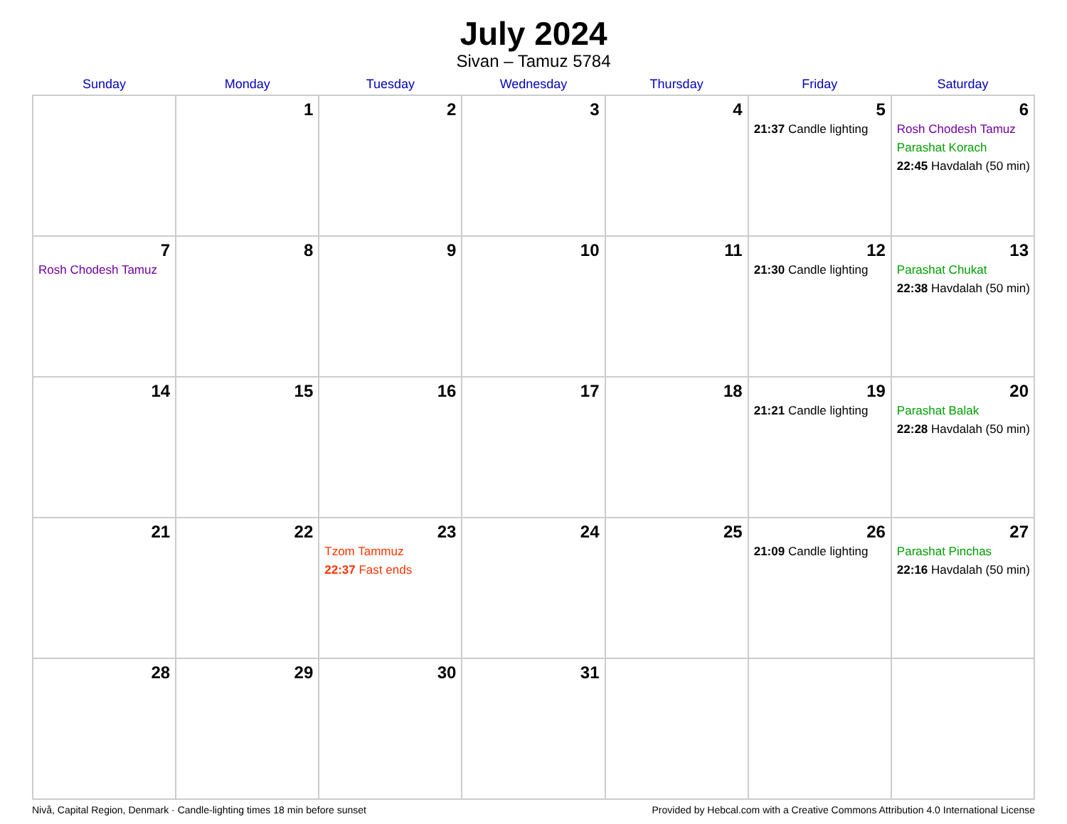July 2024
Sivan – Tamuz 5784
| Sunday | Monday | Tuesday | Wednesday | Thursday | Friday | Saturday |
| --- | --- | --- | --- | --- | --- | --- |
| | 1 | 2 | 3 | 4 | 5 21:37 Candle lighting | 6 Rosh Chodesh Tamuz Parashat Korach 22:45 Havdalah (50 min) |
| 7 Rosh Chodesh Tamuz | 8 | 9 | 10 | 11 | 12 21:30 Candle lighting | 13 Parashat Chukat 22:38 Havdalah (50 min) |
| 14 | 15 | 16 | 17 | 18 | 19 21:21 Candle lighting | 20 Parashat Balak 22:28 Havdalah (50 min) |
| 21 | 22 | 23 Tzom Tammuz 22:37 Fast ends | 24 | 25 | 26 21:09 Candle lighting | 27 Parashat Pinchas 22:16 Havdalah (50 min) |
| 28 | 29 | 30 | 31 | | | |
Nivå, Capital Region, Denmark · Candle-lighting times 18 min before sunset Provided by Hebcal.com with a Creative Commons Attribution 4.0 International License